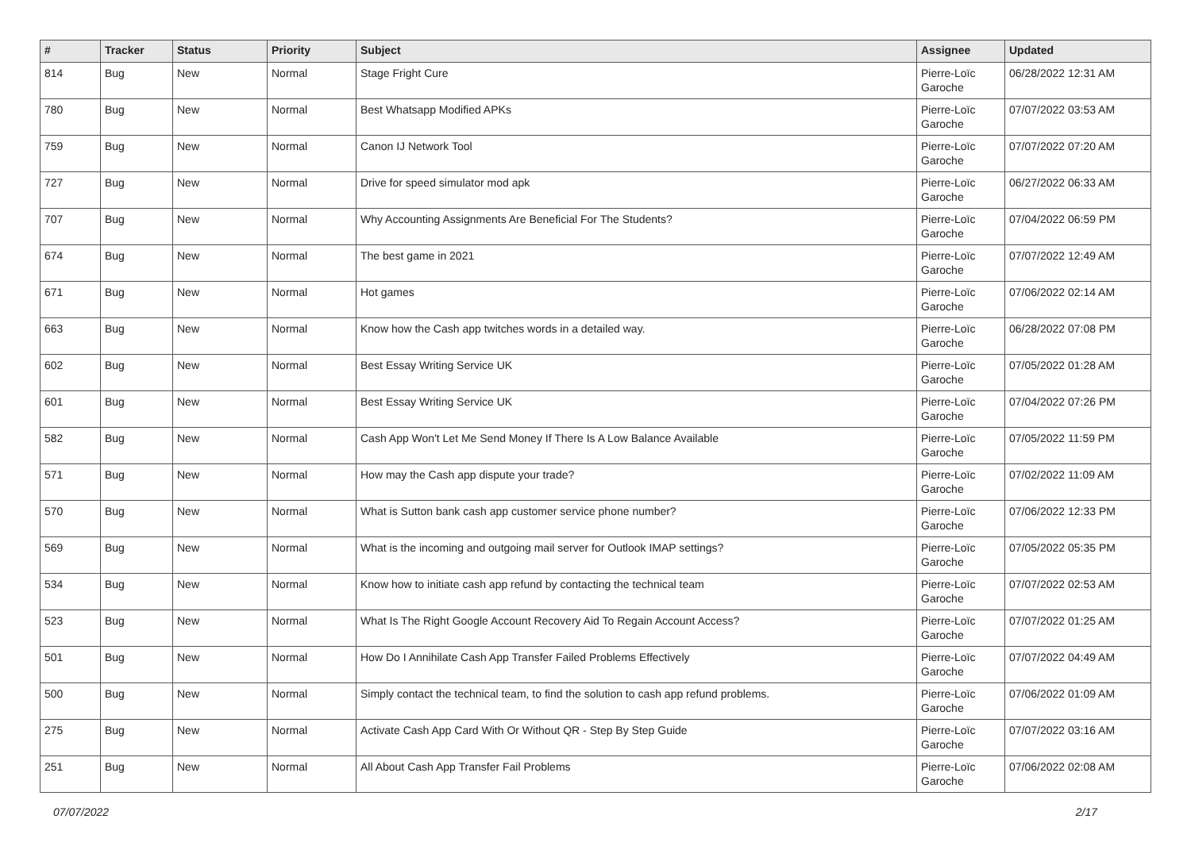| # | Tracker | Status | Priority | Subject | Assignee | Updated |
| --- | --- | --- | --- | --- | --- | --- |
| 814 | Bug | New | Normal | Stage Fright Cure | Pierre-Loïc Garoche | 06/28/2022 12:31 AM |
| 780 | Bug | New | Normal | Best Whatsapp Modified APKs | Pierre-Loïc Garoche | 07/07/2022 03:53 AM |
| 759 | Bug | New | Normal | Canon IJ Network Tool | Pierre-Loïc Garoche | 07/07/2022 07:20 AM |
| 727 | Bug | New | Normal | Drive for speed simulator mod apk | Pierre-Loïc Garoche | 06/27/2022 06:33 AM |
| 707 | Bug | New | Normal | Why Accounting Assignments Are Beneficial For The Students? | Pierre-Loïc Garoche | 07/04/2022 06:59 PM |
| 674 | Bug | New | Normal | The best game in 2021 | Pierre-Loïc Garoche | 07/07/2022 12:49 AM |
| 671 | Bug | New | Normal | Hot games | Pierre-Loïc Garoche | 07/06/2022 02:14 AM |
| 663 | Bug | New | Normal | Know how the Cash app twitches words in a detailed way. | Pierre-Loïc Garoche | 06/28/2022 07:08 PM |
| 602 | Bug | New | Normal | Best Essay Writing Service UK | Pierre-Loïc Garoche | 07/05/2022 01:28 AM |
| 601 | Bug | New | Normal | Best Essay Writing Service UK | Pierre-Loïc Garoche | 07/04/2022 07:26 PM |
| 582 | Bug | New | Normal | Cash App Won't Let Me Send Money If There Is A Low Balance Available | Pierre-Loïc Garoche | 07/05/2022 11:59 PM |
| 571 | Bug | New | Normal | How may the Cash app dispute your trade? | Pierre-Loïc Garoche | 07/02/2022 11:09 AM |
| 570 | Bug | New | Normal | What is Sutton bank cash app customer service phone number? | Pierre-Loïc Garoche | 07/06/2022 12:33 PM |
| 569 | Bug | New | Normal | What is the incoming and outgoing mail server for Outlook IMAP settings? | Pierre-Loïc Garoche | 07/05/2022 05:35 PM |
| 534 | Bug | New | Normal | Know how to initiate cash app refund by contacting the technical team | Pierre-Loïc Garoche | 07/07/2022 02:53 AM |
| 523 | Bug | New | Normal | What Is The Right Google Account Recovery Aid To Regain Account Access? | Pierre-Loïc Garoche | 07/07/2022 01:25 AM |
| 501 | Bug | New | Normal | How Do I Annihilate Cash App Transfer Failed Problems Effectively | Pierre-Loïc Garoche | 07/07/2022 04:49 AM |
| 500 | Bug | New | Normal | Simply contact the technical team, to find the solution to cash app refund problems. | Pierre-Loïc Garoche | 07/06/2022 01:09 AM |
| 275 | Bug | New | Normal | Activate Cash App Card With Or Without QR - Step By Step Guide | Pierre-Loïc Garoche | 07/07/2022 03:16 AM |
| 251 | Bug | New | Normal | All About Cash App Transfer Fail Problems | Pierre-Loïc Garoche | 07/06/2022 02:08 AM |
07/07/2022 2/17